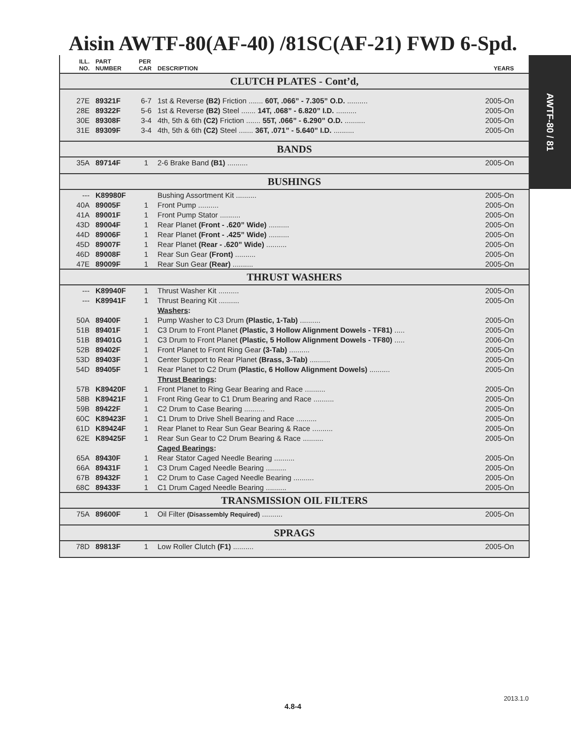Aisin AWTF-80(AF-40) /81SC(AF-21) FWD 6-Spd.
AWTF-80 / 81
| ILL. NO. | PART NUMBER | PER CAR | DESCRIPTION | YEARS |
| --- | --- | --- | --- | --- |
| CLUTCH PLATES - Cont’d, | | | | |
| 27E | 89321F | 6-7 | 1st & Reverse (B2) Friction ....... 60T, .066” - 7.305” O.D. .......... | 2005-On |
| 28E | 89322F | 5-6 | 1st & Reverse (B2) Steel ....... 14T, .068” - 6.820” I.D. .......... | 2005-On |
| 30E | 89308F | 3-4 | 4th, 5th & 6th (C2) Friction ....... 55T, .066” - 6.290” O.D. .......... | 2005-On |
| 31E | 89309F | 3-4 | 4th, 5th & 6th (C2) Steel ....... 36T, .071” - 5.640” I.D. .......... | 2005-On |
| BANDS | | | | |
| 35A | 89714F | 1 | 2-6 Brake Band (B1) .......... | 2005-On |
| BUSHINGS | | | | |
| --- | K89980F | | Bushing Assortment Kit .......... | 2005-On |
| 40A | 89005F | 1 | Front Pump .......... | 2005-On |
| 41A | 89001F | 1 | Front Pump Stator .......... | 2005-On |
| 43D | 89004F | 1 | Rear Planet (Front - .620” Wide) .......... | 2005-On |
| 44D | 89006F | 1 | Rear Planet (Front - .425” Wide) .......... | 2005-On |
| 45D | 89007F | 1 | Rear Planet (Rear - .620” Wide) .......... | 2005-On |
| 46D | 89008F | 1 | Rear Sun Gear (Front) .......... | 2005-On |
| 47E | 89009F | 1 | Rear Sun Gear (Rear) .......... | 2005-On |
| THRUST WASHERS | | | | |
| --- | K89940F | 1 | Thrust Washer Kit .......... | 2005-On |
| --- | K89941F | 1 | Thrust Bearing Kit .......... | 2005-On |
| | | | Washers : | |
| 50A | 89400F | 1 | Pump Washer to C3 Drum (Plastic, 1-Tab) .......... | 2005-On |
| 51B | 89401F | 1 | C3 Drum to Front Planet (Plastic, 3 Hollow Alignment Dowels - TF81) ..... | 2005-On |
| 51B | 89401G | 1 | C3 Drum to Front Planet (Plastic, 5 Hollow Alignment Dowels - TF80) ..... | 2006-On |
| 52B | 89402F | 1 | Front Planet to Front Ring Gear (3-Tab) .......... | 2005-On |
| 53D | 89403F | 1 | Center Support to Rear Planet (Brass, 3-Tab) .......... | 2005-On |
| 54D | 89405F | 1 | Rear Planet to C2 Drum (Plastic, 6 Hollow Alignment Dowels) .......... | 2005-On |
| | | | Thrust Bearings : | |
| 57B | K89420F | 1 | Front Planet to Ring Gear Bearing and Race .......... | 2005-On |
| 58B | K89421F | 1 | Front Ring Gear to C1 Drum Bearing and Race .......... | 2005-On |
| 59B | 89422F | 1 | C2 Drum to Case Bearing .......... | 2005-On |
| 60C | K89423F | 1 | C1 Drum to Drive Shell Bearing and Race .......... | 2005-On |
| 61D | K89424F | 1 | Rear Planet to Rear Sun Gear Bearing & Race .......... | 2005-On |
| 62E | K89425F | 1 | Rear Sun Gear to C2 Drum Bearing & Race .......... | 2005-On |
| | | | Caged Bearings : | |
| 65A | 89430F | 1 | Rear Stator Caged Needle Bearing .......... | 2005-On |
| 66A | 89431F | 1 | C3 Drum Caged Needle Bearing .......... | 2005-On |
| 67B | 89432F | 1 | C2 Drum to Case Caged Needle Bearing .......... | 2005-On |
| 68C | 89433F | 1 | C1 Drum Caged Needle Bearing .......... | 2005-On |
| TRANSMISSION OIL FILTERS | | | | |
| 75A | 89600F | 1 | Oil Filter (Disassembly Required) .......... | 2005-On |
| SPRAGS | | | | |
| 78D | 89813F | 1 | Low Roller Clutch (F1) .......... | 2005-On |
2013.1.0
4.8-4